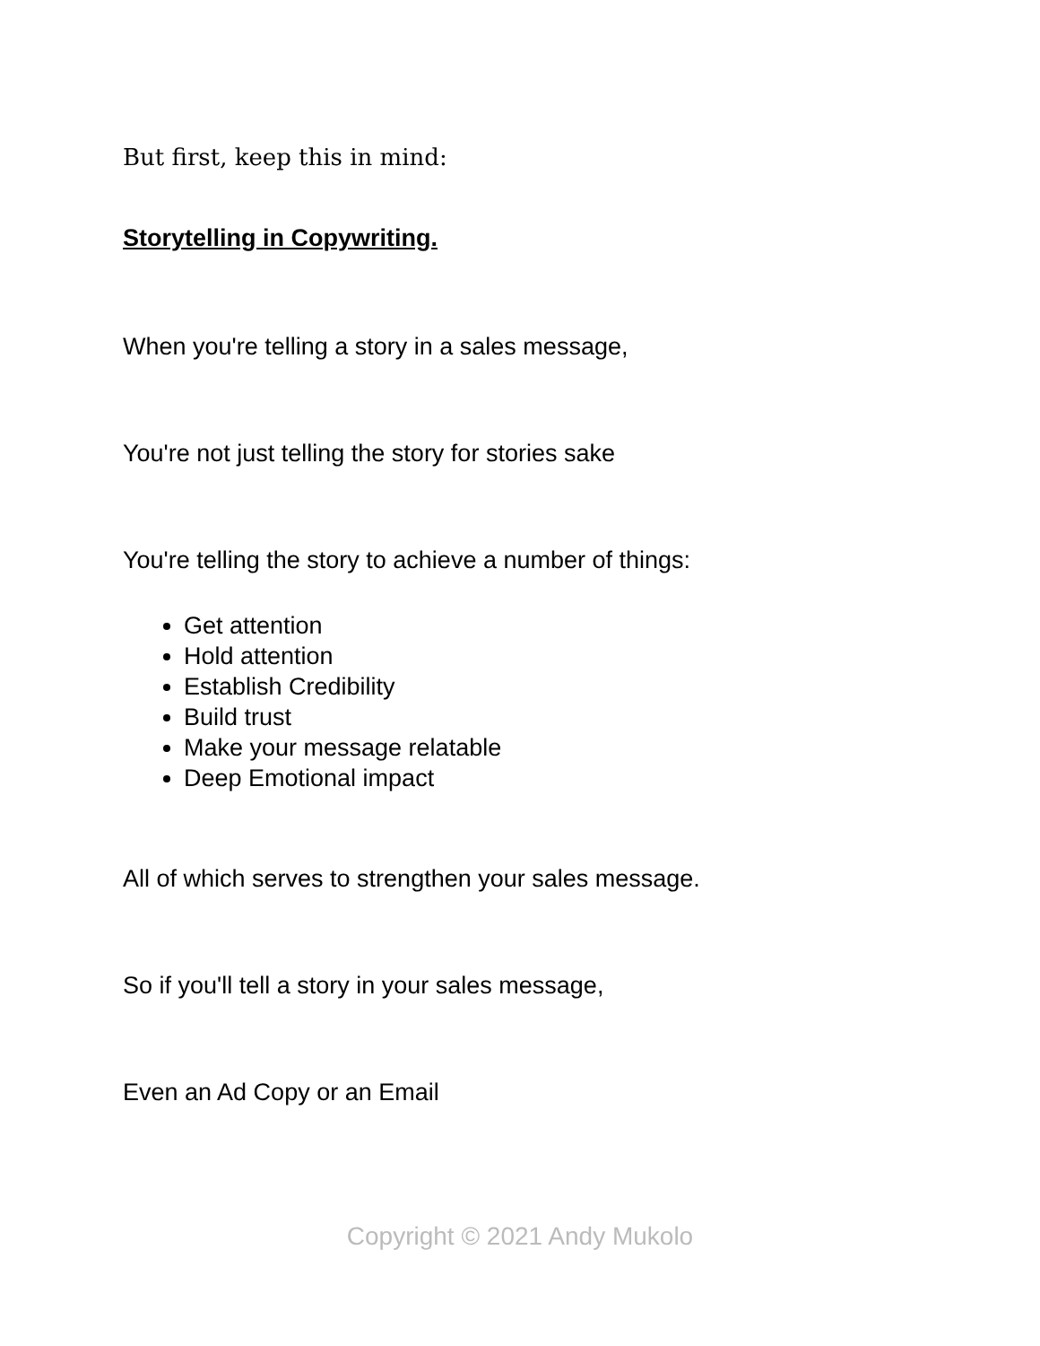But first, keep this in mind:
Storytelling in Copywriting.
When you're telling a story in a sales message,
You're not just telling the story for stories sake
You're telling the story to achieve a number of things:
Get attention
Hold attention
Establish Credibility
Build trust
Make your message relatable
Deep Emotional impact
All of which serves to strengthen your sales message.
So if you'll tell a story in your sales message,
Even an Ad Copy or an Email
Copyright © 2021 Andy Mukolo